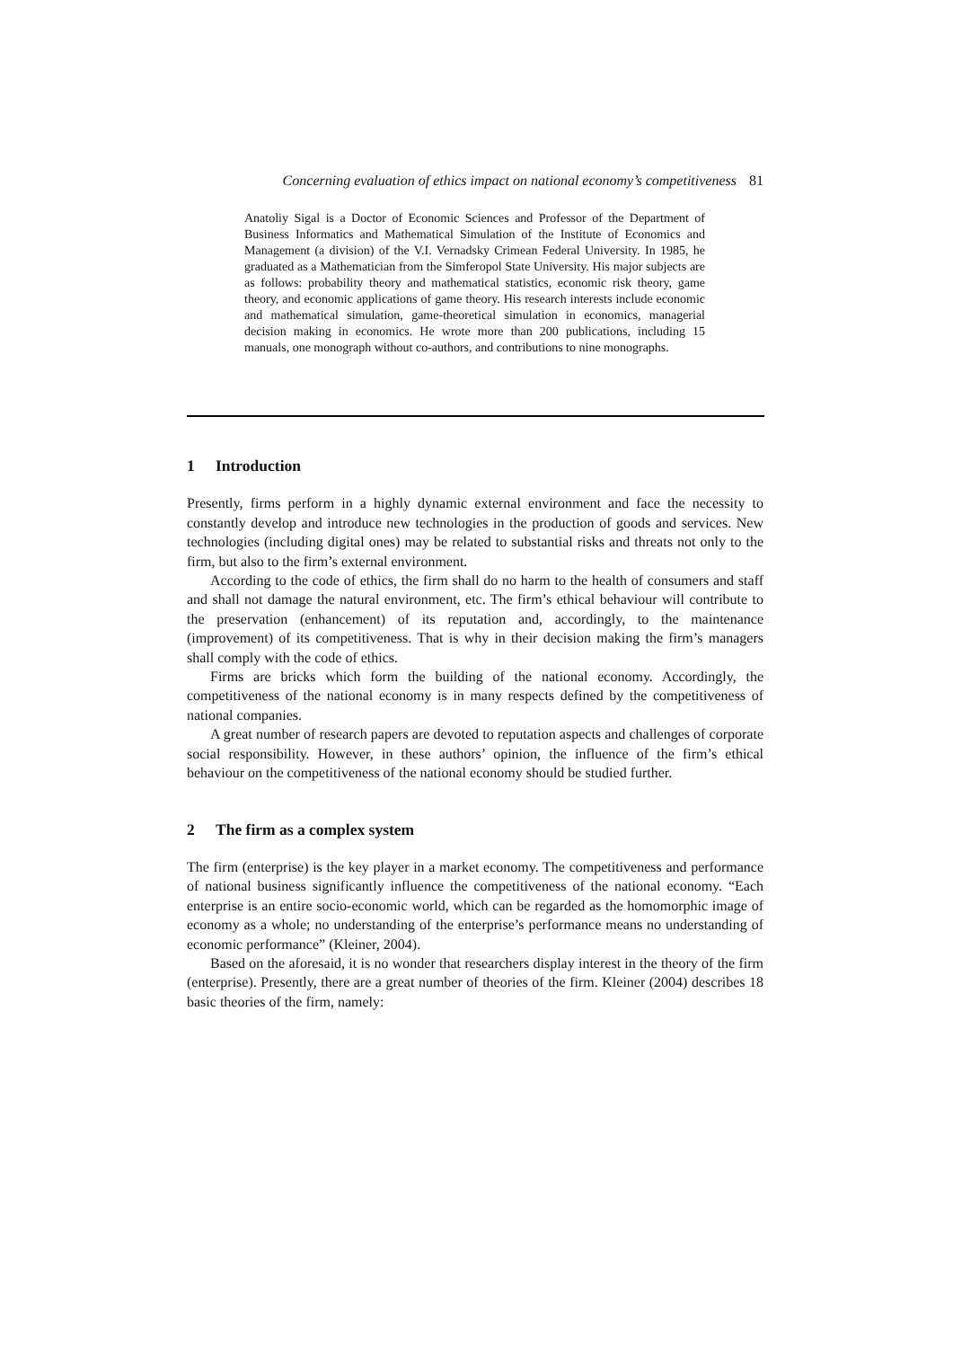Concerning evaluation of ethics impact on national economy’s competitiveness 81
Anatoliy Sigal is a Doctor of Economic Sciences and Professor of the Department of Business Informatics and Mathematical Simulation of the Institute of Economics and Management (a division) of the V.I. Vernadsky Crimean Federal University. In 1985, he graduated as a Mathematician from the Simferopol State University. His major subjects are as follows: probability theory and mathematical statistics, economic risk theory, game theory, and economic applications of game theory. His research interests include economic and mathematical simulation, game-theoretical simulation in economics, managerial decision making in economics. He wrote more than 200 publications, including 15 manuals, one monograph without co-authors, and contributions to nine monographs.
1 Introduction
Presently, firms perform in a highly dynamic external environment and face the necessity to constantly develop and introduce new technologies in the production of goods and services. New technologies (including digital ones) may be related to substantial risks and threats not only to the firm, but also to the firm’s external environment.
According to the code of ethics, the firm shall do no harm to the health of consumers and staff and shall not damage the natural environment, etc. The firm’s ethical behaviour will contribute to the preservation (enhancement) of its reputation and, accordingly, to the maintenance (improvement) of its competitiveness. That is why in their decision making the firm’s managers shall comply with the code of ethics.
Firms are bricks which form the building of the national economy. Accordingly, the competitiveness of the national economy is in many respects defined by the competitiveness of national companies.
A great number of research papers are devoted to reputation aspects and challenges of corporate social responsibility. However, in these authors’ opinion, the influence of the firm’s ethical behaviour on the competitiveness of the national economy should be studied further.
2 The firm as a complex system
The firm (enterprise) is the key player in a market economy. The competitiveness and performance of national business significantly influence the competitiveness of the national economy. “Each enterprise is an entire socio-economic world, which can be regarded as the homomorphic image of economy as a whole; no understanding of the enterprise’s performance means no understanding of economic performance” (Kleiner, 2004).
Based on the aforesaid, it is no wonder that researchers display interest in the theory of the firm (enterprise). Presently, there are a great number of theories of the firm. Kleiner (2004) describes 18 basic theories of the firm, namely: